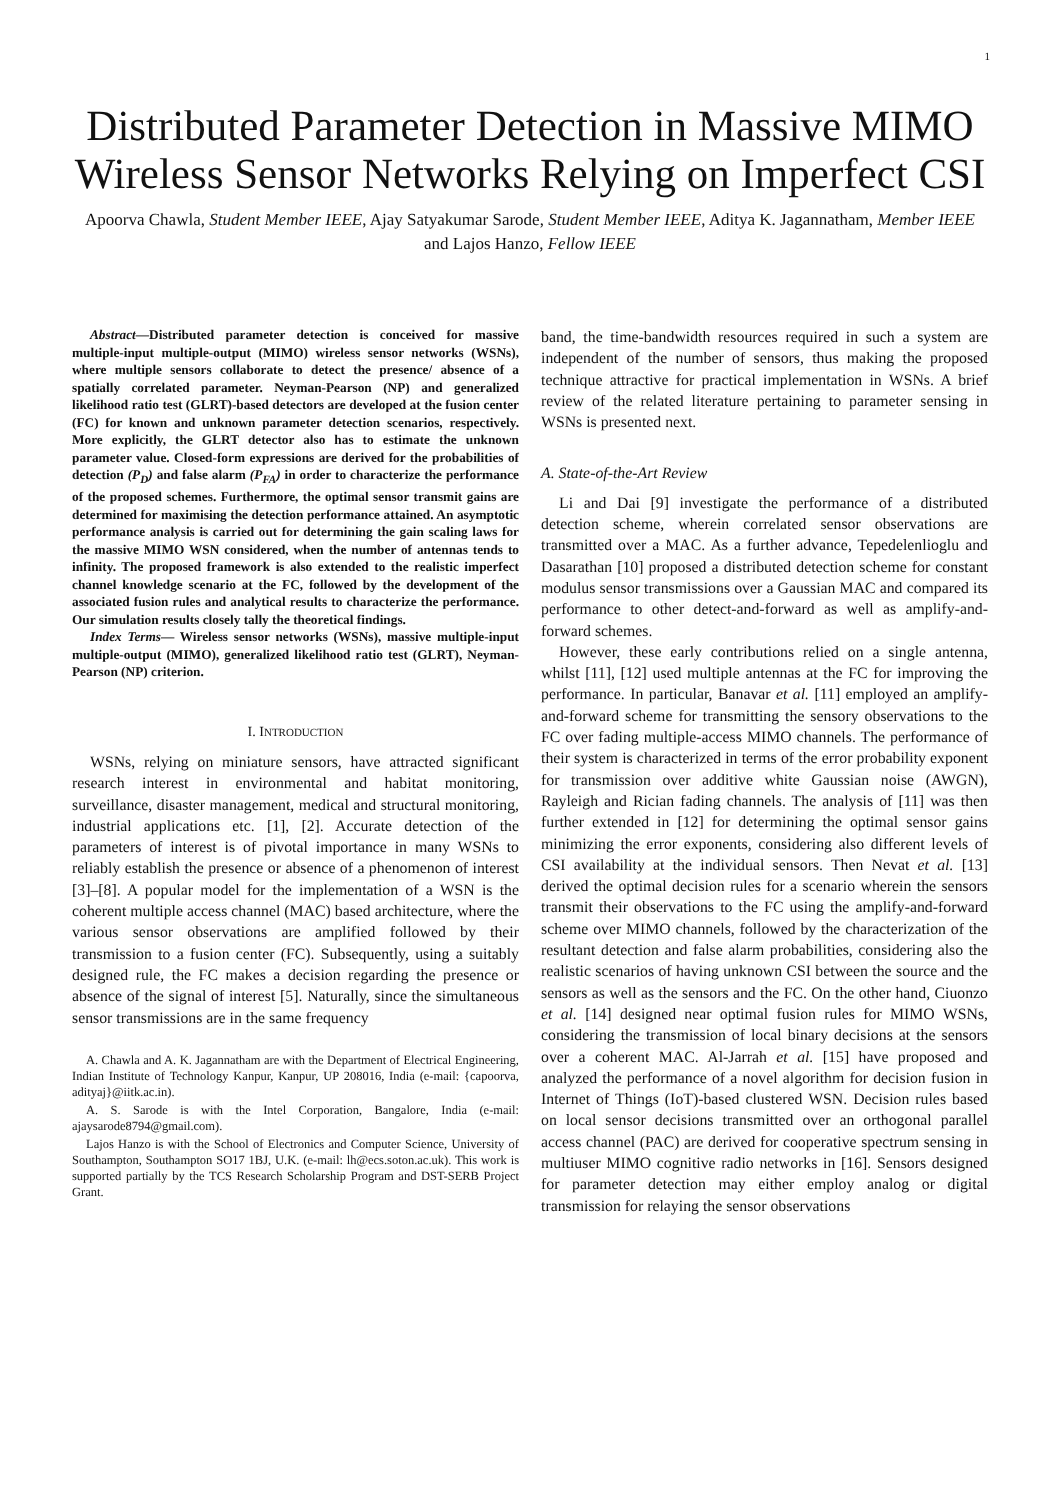1
Distributed Parameter Detection in Massive MIMO Wireless Sensor Networks Relying on Imperfect CSI
Apoorva Chawla, Student Member IEEE, Ajay Satyakumar Sarode, Student Member IEEE, Aditya K. Jagannatham, Member IEEE and Lajos Hanzo, Fellow IEEE
Abstract—Distributed parameter detection is conceived for massive multiple-input multiple-output (MIMO) wireless sensor networks (WSNs), where multiple sensors collaborate to detect the presence/ absence of a spatially correlated parameter. Neyman-Pearson (NP) and generalized likelihood ratio test (GLRT)-based detectors are developed at the fusion center (FC) for known and unknown parameter detection scenarios, respectively. More explicitly, the GLRT detector also has to estimate the unknown parameter value. Closed-form expressions are derived for the probabilities of detection (P<sub>D</sub>) and false alarm (P<sub>FA</sub>) in order to characterize the performance of the proposed schemes. Furthermore, the optimal sensor transmit gains are determined for maximising the detection performance attained. An asymptotic performance analysis is carried out for determining the gain scaling laws for the massive MIMO WSN considered, when the number of antennas tends to infinity. The proposed framework is also extended to the realistic imperfect channel knowledge scenario at the FC, followed by the development of the associated fusion rules and analytical results to characterize the performance. Our simulation results closely tally the theoretical findings.
Index Terms— Wireless sensor networks (WSNs), massive multiple-input multiple-output (MIMO), generalized likelihood ratio test (GLRT), Neyman-Pearson (NP) criterion.
I. INTRODUCTION
WSNs, relying on miniature sensors, have attracted significant research interest in environmental and habitat monitoring, surveillance, disaster management, medical and structural monitoring, industrial applications etc. [1], [2]. Accurate detection of the parameters of interest is of pivotal importance in many WSNs to reliably establish the presence or absence of a phenomenon of interest [3]–[8]. A popular model for the implementation of a WSN is the coherent multiple access channel (MAC) based architecture, where the various sensor observations are amplified followed by their transmission to a fusion center (FC). Subsequently, using a suitably designed rule, the FC makes a decision regarding the presence or absence of the signal of interest [5]. Naturally, since the simultaneous sensor transmissions are in the same frequency
A. Chawla and A. K. Jagannatham are with the Department of Electrical Engineering, Indian Institute of Technology Kanpur, Kanpur, UP 208016, India (e-mail: {capoorva, adityaj}@iitk.ac.in).
A. S. Sarode is with the Intel Corporation, Bangalore, India (e-mail: ajaysarode8794@gmail.com).
Lajos Hanzo is with the School of Electronics and Computer Science, University of Southampton, Southampton SO17 1BJ, U.K. (e-mail: lh@ecs.soton.ac.uk). This work is supported partially by the TCS Research Scholarship Program and DST-SERB Project Grant.
band, the time-bandwidth resources required in such a system are independent of the number of sensors, thus making the proposed technique attractive for practical implementation in WSNs. A brief review of the related literature pertaining to parameter sensing in WSNs is presented next.
A. State-of-the-Art Review
Li and Dai [9] investigate the performance of a distributed detection scheme, wherein correlated sensor observations are transmitted over a MAC. As a further advance, Tepedelenlioglu and Dasarathan [10] proposed a distributed detection scheme for constant modulus sensor transmissions over a Gaussian MAC and compared its performance to other detect-and-forward as well as amplify-and-forward schemes.
However, these early contributions relied on a single antenna, whilst [11], [12] used multiple antennas at the FC for improving the performance. In particular, Banavar et al. [11] employed an amplify-and-forward scheme for transmitting the sensory observations to the FC over fading multiple-access MIMO channels. The performance of their system is characterized in terms of the error probability exponent for transmission over additive white Gaussian noise (AWGN), Rayleigh and Rician fading channels. The analysis of [11] was then further extended in [12] for determining the optimal sensor gains minimizing the error exponents, considering also different levels of CSI availability at the individual sensors. Then Nevat et al. [13] derived the optimal decision rules for a scenario wherein the sensors transmit their observations to the FC using the amplify-and-forward scheme over MIMO channels, followed by the characterization of the resultant detection and false alarm probabilities, considering also the realistic scenarios of having unknown CSI between the source and the sensors as well as the sensors and the FC. On the other hand, Ciuonzo et al. [14] designed near optimal fusion rules for MIMO WSNs, considering the transmission of local binary decisions at the sensors over a coherent MAC. Al-Jarrah et al. [15] have proposed and analyzed the performance of a novel algorithm for decision fusion in Internet of Things (IoT)-based clustered WSN. Decision rules based on local sensor decisions transmitted over an orthogonal parallel access channel (PAC) are derived for cooperative spectrum sensing in multiuser MIMO cognitive radio networks in [16]. Sensors designed for parameter detection may either employ analog or digital transmission for relaying the sensor observations